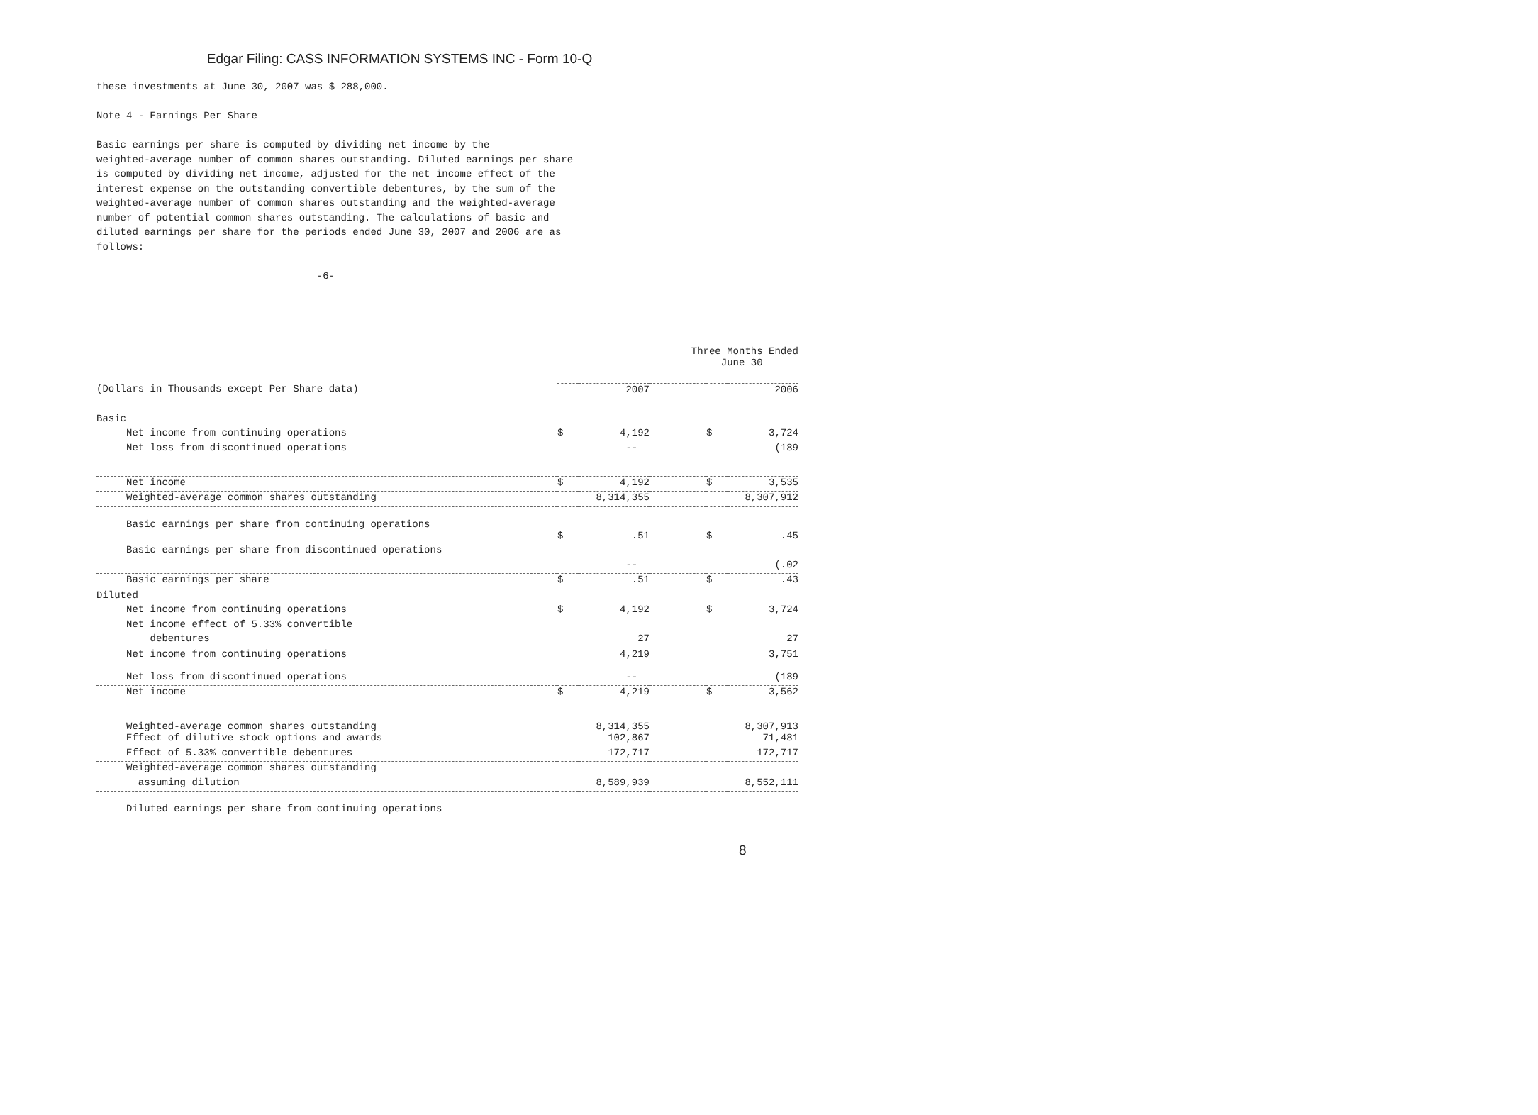Edgar Filing: CASS INFORMATION SYSTEMS INC - Form 10-Q
these investments at June 30, 2007 was $ 288,000. Note 4 - Earnings Per Share Basic earnings per share is computed by dividing net income by the weighted-average number of common shares outstanding. Diluted earnings per share is computed by dividing net income, adjusted for the net income effect of the interest expense on the outstanding convertible debentures, by the sum of the weighted-average number of common shares outstanding and the weighted-average number of potential common shares outstanding. The calculations of basic and diluted earnings per share for the periods ended June 30, 2007 and 2006 are as follows: -6-
| | Three Months Ended June 30 | | | | |
| --- | --- | --- | --- | --- | --- |
| (Dollars in Thousands except Per Share data) | | 2007 | | | 2006 |
| Basic | | | | | |
| Net income from continuing operations | $ | 4,192 | | $ | 3,724 |
| Net loss from discontinued operations | | -- | | | (189 |
| Net income | $ | 4,192 | | $ | 3,535 |
| Weighted-average common shares outstanding | | 8,314,355 | | | 8,307,912 |
| Basic earnings per share from continuing operations | | | | | |
| | $ | .51 | | $ | .45 |
| Basic earnings per share from discontinued operations | | | | | |
| | | -- | | | (.02 |
| Basic earnings per share | $ | .51 | | $ | .43 |
| Diluted | | | | | |
| Net income from continuing operations | $ | 4,192 | | $ | 3,724 |
| Net income effect of 5.33% convertible | | | | | |
| debentures | | 27 | | | 27 |
| Net income from continuing operations | | 4,219 | | | 3,751 |
| Net loss from discontinued operations | | -- | | | (189 |
| Net income | $ | 4,219 | | $ | 3,562 |
| Weighted-average common shares outstanding | | 8,314,355 | | | 8,307,913 |
| Effect of dilutive stock options and awards | | 102,867 | | | 71,481 |
| Effect of 5.33% convertible debentures | | 172,717 | | | 172,717 |
| Weighted-average common shares outstanding | | | | | |
| assuming dilution | | 8,589,939 | | | 8,552,111 |
| Diluted earnings per share from continuing operations | | | | | |
8